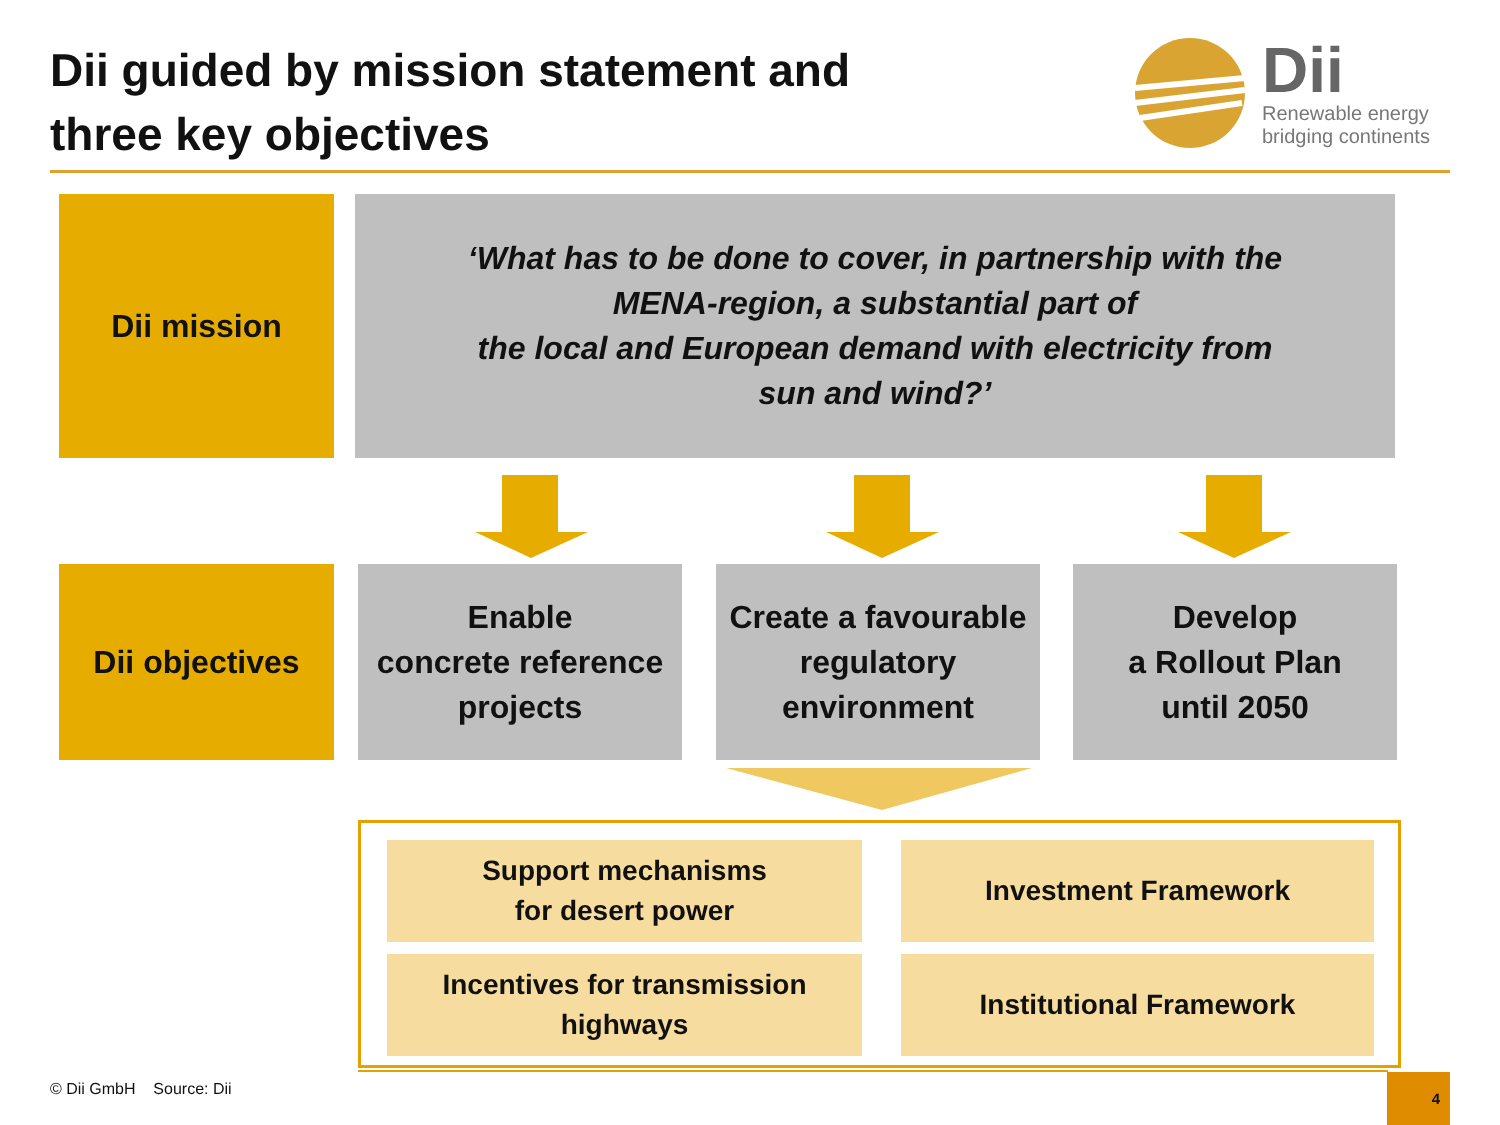Dii guided by mission statement and
three key objectives
Dii
Renewable energy
bridging continents
Dii mission
‘What has to be done to cover, in partnership with the
MENA-region, a substantial part of
the local and European demand with electricity from
sun and wind?’
Dii objectives
Enable
concrete reference
projects
Create a favourable
regulatory
environment
Develop
a Rollout Plan
until 2050
Support mechanisms
for desert power
Investment Framework
Incentives for transmission
highways
Institutional Framework
© Dii GmbH Source: Dii 4